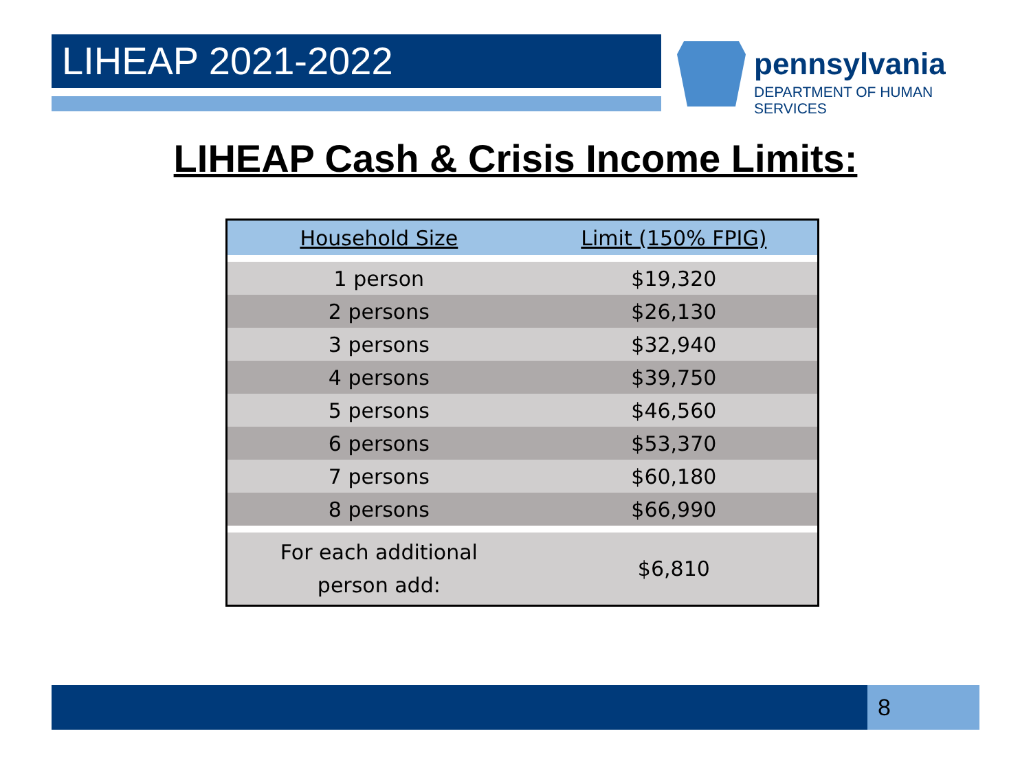LIHEAP 2021-2022
pennsylvania
DEPARTMENT OF HUMAN SERVICES
LIHEAP Cash & Crisis Income Limits:
| Household Size | Limit (150% FPIG) |
| --- | --- |
| 1 person | $19,320 |
| 2 persons | $26,130 |
| 3 persons | $32,940 |
| 4 persons | $39,750 |
| 5 persons | $46,560 |
| 6 persons | $53,370 |
| 7 persons | $60,180 |
| 8 persons | $66,990 |
| For each additional person add: | $6,810 |
8